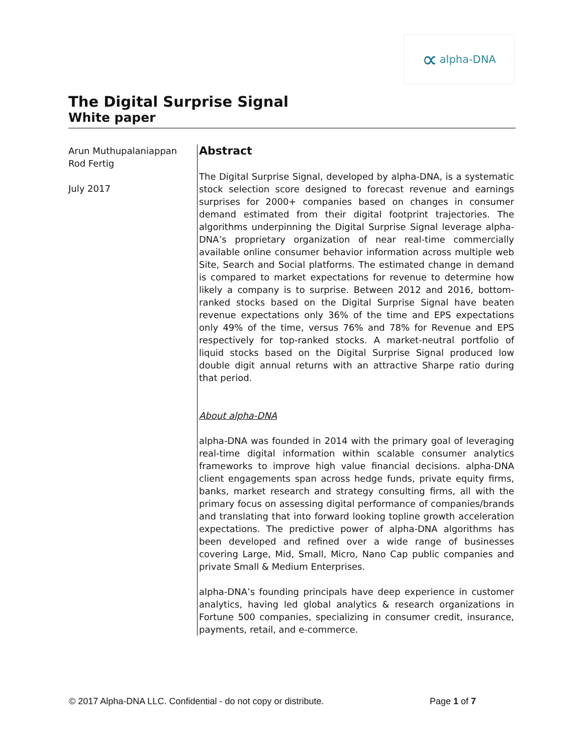∝ alpha-DNA
The Digital Surprise Signal
White paper
Arun Muthupalaniappan
Rod Fertig
July 2017
Abstract
The Digital Surprise Signal, developed by alpha-DNA, is a systematic stock selection score designed to forecast revenue and earnings surprises for 2000+ companies based on changes in consumer demand estimated from their digital footprint trajectories. The algorithms underpinning the Digital Surprise Signal leverage alpha-DNA’s proprietary organization of near real-time commercially available online consumer behavior information across multiple web Site, Search and Social platforms. The estimated change in demand is compared to market expectations for revenue to determine how likely a company is to surprise. Between 2012 and 2016, bottom-ranked stocks based on the Digital Surprise Signal have beaten revenue expectations only 36% of the time and EPS expectations only 49% of the time, versus 76% and 78% for Revenue and EPS respectively for top-ranked stocks. A market-neutral portfolio of liquid stocks based on the Digital Surprise Signal produced low double digit annual returns with an attractive Sharpe ratio during that period.
About alpha-DNA
alpha-DNA was founded in 2014 with the primary goal of leveraging real-time digital information within scalable consumer analytics frameworks to improve high value financial decisions. alpha-DNA client engagements span across hedge funds, private equity firms, banks, market research and strategy consulting firms, all with the primary focus on assessing digital performance of companies/brands and translating that into forward looking topline growth acceleration expectations. The predictive power of alpha-DNA algorithms has been developed and refined over a wide range of businesses covering Large, Mid, Small, Micro, Nano Cap public companies and private Small & Medium Enterprises.
alpha-DNA’s founding principals have deep experience in customer analytics, having led global analytics & research organizations in Fortune 500 companies, specializing in consumer credit, insurance, payments, retail, and e-commerce.
© 2017 Alpha-DNA LLC. Confidential - do not copy or distribute. Page 1 of 7